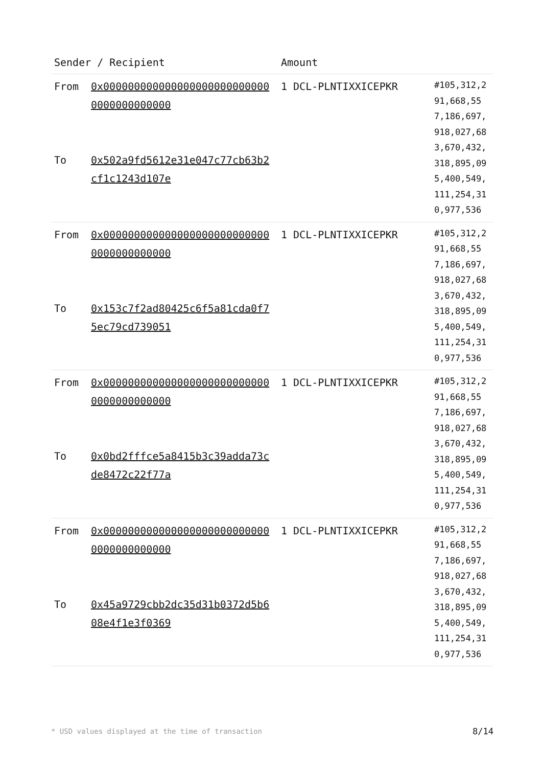| Sender / Recipient | | Amount | |
| --- | --- | --- | --- |
| From To | 0x0000000000000000000000000000000000000000 0x502a9fd5612e31e047c77cb63b2cf1c1243d107e | 1 DCL-PLNTIXXICEPKR | #105,312,291,668,557,186,697,918,027,683,670,432,318,895,095,400,549,111,254,310,977,536 |
| From To | 0x0000000000000000000000000000000000000000 0x153c7f2ad80425c6f5a81cda0f75ec79cd739051 | 1 DCL-PLNTIXXICEPKR | #105,312,291,668,557,186,697,918,027,683,670,432,318,895,095,400,549,111,254,310,977,536 |
| From To | 0x0000000000000000000000000000000000000000 0x0bd2fffce5a8415b3c39adda73cde8472c22f77a | 1 DCL-PLNTIXXICEPKR | #105,312,291,668,557,186,697,918,027,683,670,432,318,895,095,400,549,111,254,310,977,536 |
| From To | 0x0000000000000000000000000000000000000000 0x45a9729cbb2dc35d31b0372d5b608e4f1e3f0369 | 1 DCL-PLNTIXXICEPKR | #105,312,291,668,557,186,697,918,027,683,670,432,318,895,095,400,549,111,254,310,977,536 |
* USD values displayed at the time of transaction
8/14